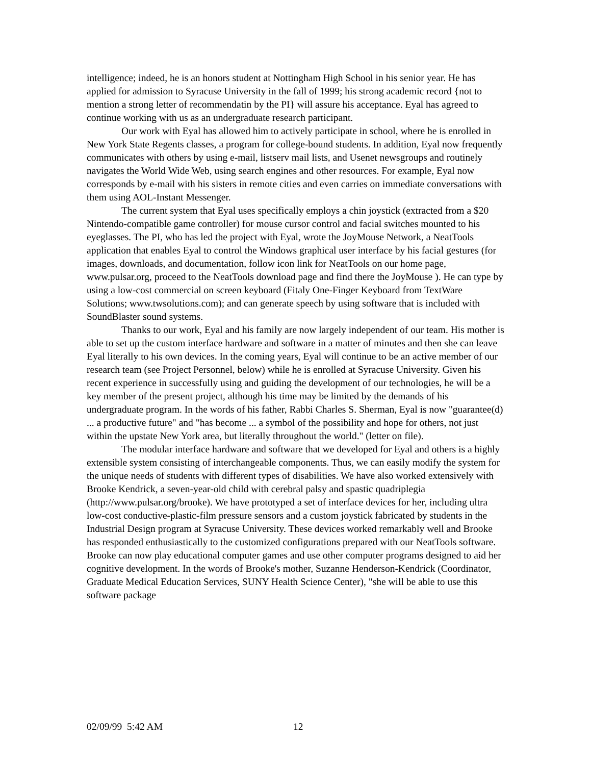intelligence; indeed, he is an honors student at Nottingham High School in his senior year. He has applied for admission to Syracuse University in the fall of 1999; his strong academic record {not to mention a strong letter of recommendatin by the PI} will assure his acceptance. Eyal has agreed to continue working with us as an undergraduate research participant.
Our work with Eyal has allowed him to actively participate in school, where he is enrolled in New York State Regents classes, a program for college-bound students. In addition, Eyal now frequently communicates with others by using e-mail, listserv mail lists, and Usenet newsgroups and routinely navigates the World Wide Web, using search engines and other resources. For example, Eyal now corresponds by e-mail with his sisters in remote cities and even carries on immediate conversations with them using AOL-Instant Messenger.
The current system that Eyal uses specifically employs a chin joystick (extracted from a $20 Nintendo-compatible game controller) for mouse cursor control and facial switches mounted to his eyeglasses. The PI, who has led the project with Eyal, wrote the JoyMouse Network, a NeatTools application that enables Eyal to control the Windows graphical user interface by his facial gestures (for images, downloads, and documentation, follow icon link for NeatTools on our home page, www.pulsar.org, proceed to the NeatTools download page and find there the JoyMouse ). He can type by using a low-cost commercial on screen keyboard (Fitaly One-Finger Keyboard from TextWare Solutions; www.twsolutions.com); and can generate speech by using software that is included with SoundBlaster sound systems.
Thanks to our work, Eyal and his family are now largely independent of our team. His mother is able to set up the custom interface hardware and software in a matter of minutes and then she can leave Eyal literally to his own devices. In the coming years, Eyal will continue to be an active member of our research team (see Project Personnel, below) while he is enrolled at Syracuse University. Given his recent experience in successfully using and guiding the development of our technologies, he will be a key member of the present project, although his time may be limited by the demands of his undergraduate program. In the words of his father, Rabbi Charles S. Sherman, Eyal is now "guarantee(d) ... a productive future" and "has become ... a symbol of the possibility and hope for others, not just within the upstate New York area, but literally throughout the world." (letter on file).
The modular interface hardware and software that we developed for Eyal and others is a highly extensible system consisting of interchangeable components. Thus, we can easily modify the system for the unique needs of students with different types of disabilities. We have also worked extensively with Brooke Kendrick, a seven-year-old child with cerebral palsy and spastic quadriplegia (http://www.pulsar.org/brooke). We have prototyped a set of interface devices for her, including ultra low-cost conductive-plastic-film pressure sensors and a custom joystick fabricated by students in the Industrial Design program at Syracuse University. These devices worked remarkably well and Brooke has responded enthusiastically to the customized configurations prepared with our NeatTools software. Brooke can now play educational computer games and use other computer programs designed to aid her cognitive development. In the words of Brooke's mother, Suzanne Henderson-Kendrick (Coordinator, Graduate Medical Education Services, SUNY Health Science Center), "she will be able to use this software package
02/09/99 5:42 AM 12